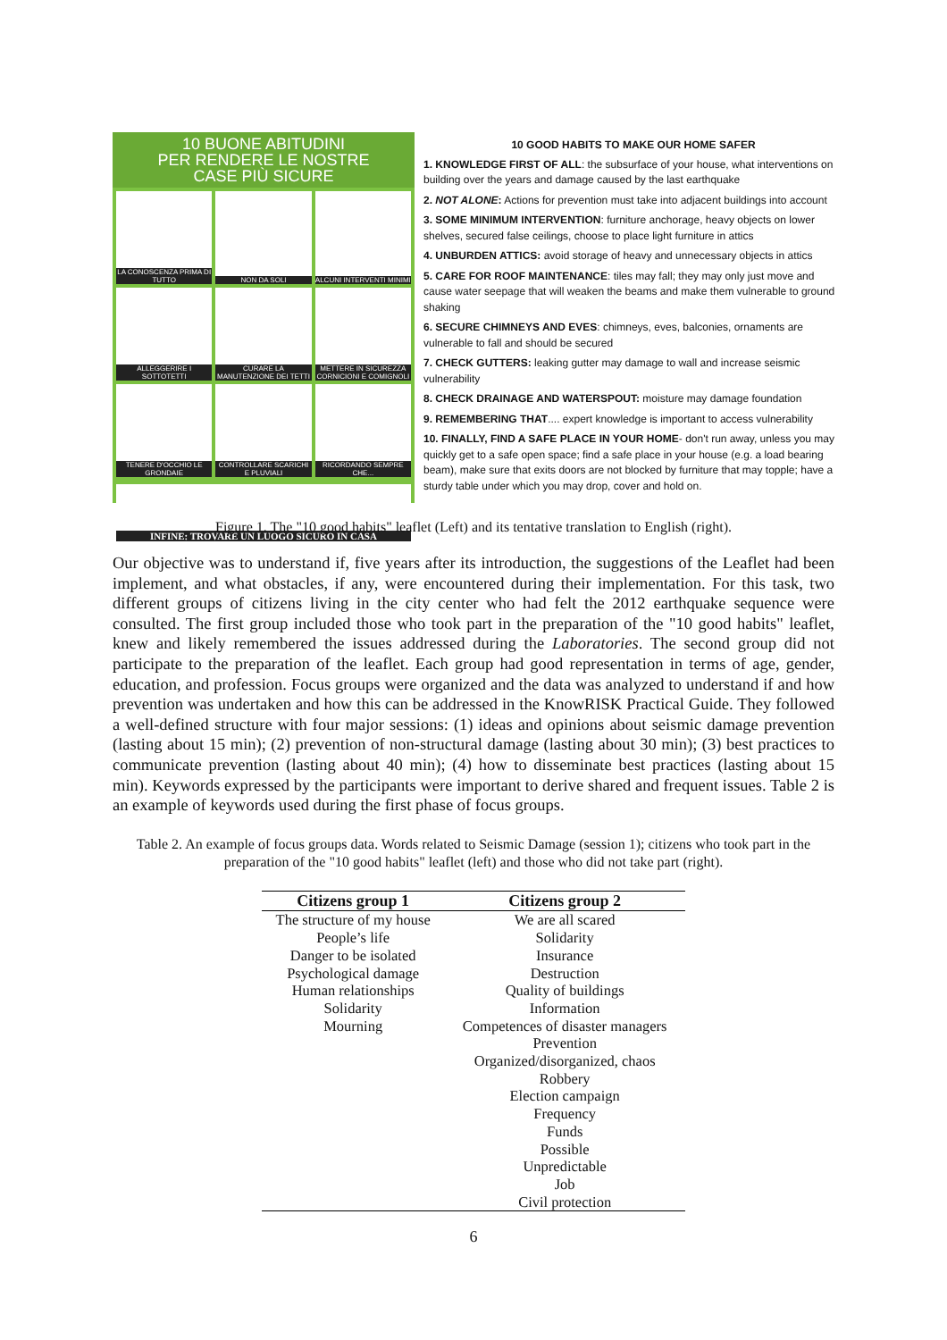10 BUONE ABITUDINI
PER RENDERE LE NOSTRE
CASE PIÙ SICURE
LA CONOSCENZA PRIMA DI TUTTO
NON DA SOLI
ALCUNI INTERVENTI MINIMI
ALLEGGERIRE I SOTTOTETTI
CURARE LA MANUTENZIONE DEI TETTI
METTERE IN SICUREZZA CORNICIONI E COMIGNOLI
TENERE D'OCCHIO LE GRONDAIE
CONTROLLARE SCARICHI E PLUVIALI
RICORDANDO SEMPRE CHE...
INFINE: TROVARE UN LUOGO SICURO IN CASA
10 GOOD HABITS TO MAKE OUR HOME SAFER
1. KNOWLEDGE FIRST OF ALL: the subsurface of your house, what interventions on building over the years and damage caused by the last earthquake
2. NOT ALONE: Actions for prevention must take into adjacent buildings into account
3. SOME MINIMUM INTERVENTION: furniture anchorage, heavy objects on lower shelves, secured false ceilings, choose to place light furniture in attics
4. UNBURDEN ATTICS: avoid storage of heavy and unnecessary objects in attics
5. CARE FOR ROOF MAINTENANCE: tiles may fall; they may only just move and cause water seepage that will weaken the beams and make them vulnerable to ground shaking
6. SECURE CHIMNEYS AND EVES: chimneys, eves, balconies, ornaments are vulnerable to fall and should be secured
7. CHECK GUTTERS: leaking gutter may damage to wall and increase seismic vulnerability
8. CHECK DRAINAGE AND WATERSPOUT: moisture may damage foundation
9. REMEMBERING THAT.... expert knowledge is important to access vulnerability
10. FINALLY, FIND A SAFE PLACE IN YOUR HOME- don't run away, unless you may quickly get to a safe open space; find a safe place in your house (e.g. a load bearing beam), make sure that exits doors are not blocked by furniture that may topple; have a sturdy table under which you may drop, cover and hold on.
Figure 1. The "10 good habits" leaflet (Left) and its tentative translation to English (right).
Our objective was to understand if, five years after its introduction, the suggestions of the Leaflet had been implement, and what obstacles, if any, were encountered during their implementation. For this task, two different groups of citizens living in the city center who had felt the 2012 earthquake sequence were consulted. The first group included those who took part in the preparation of the "10 good habits" leaflet, knew and likely remembered the issues addressed during the Laboratories. The second group did not participate to the preparation of the leaflet. Each group had good representation in terms of age, gender, education, and profession. Focus groups were organized and the data was analyzed to understand if and how prevention was undertaken and how this can be addressed in the KnowRISK Practical Guide. They followed a well-defined structure with four major sessions: (1) ideas and opinions about seismic damage prevention (lasting about 15 min); (2) prevention of non-structural damage (lasting about 30 min); (3) best practices to communicate prevention (lasting about 40 min); (4) how to disseminate best practices (lasting about 15 min). Keywords expressed by the participants were important to derive shared and frequent issues. Table 2 is an example of keywords used during the first phase of focus groups.
Table 2. An example of focus groups data. Words related to Seismic Damage (session 1); citizens who took part in the preparation of the "10 good habits" leaflet (left) and those who did not take part (right).
| Citizens group 1 | Citizens group 2 |
| --- | --- |
| The structure of my house | We are all scared |
| People’s life | Solidarity |
| Danger to be isolated | Insurance |
| Psychological damage | Destruction |
| Human relationships | Quality of buildings |
| Solidarity | Information |
| Mourning | Competences of disaster managers |
| | Prevention |
| | Organized/disorganized, chaos |
| | Robbery |
| | Election campaign |
| | Frequency |
| | Funds |
| | Possible |
| | Unpredictable |
| | Job |
| | Civil protection |
6